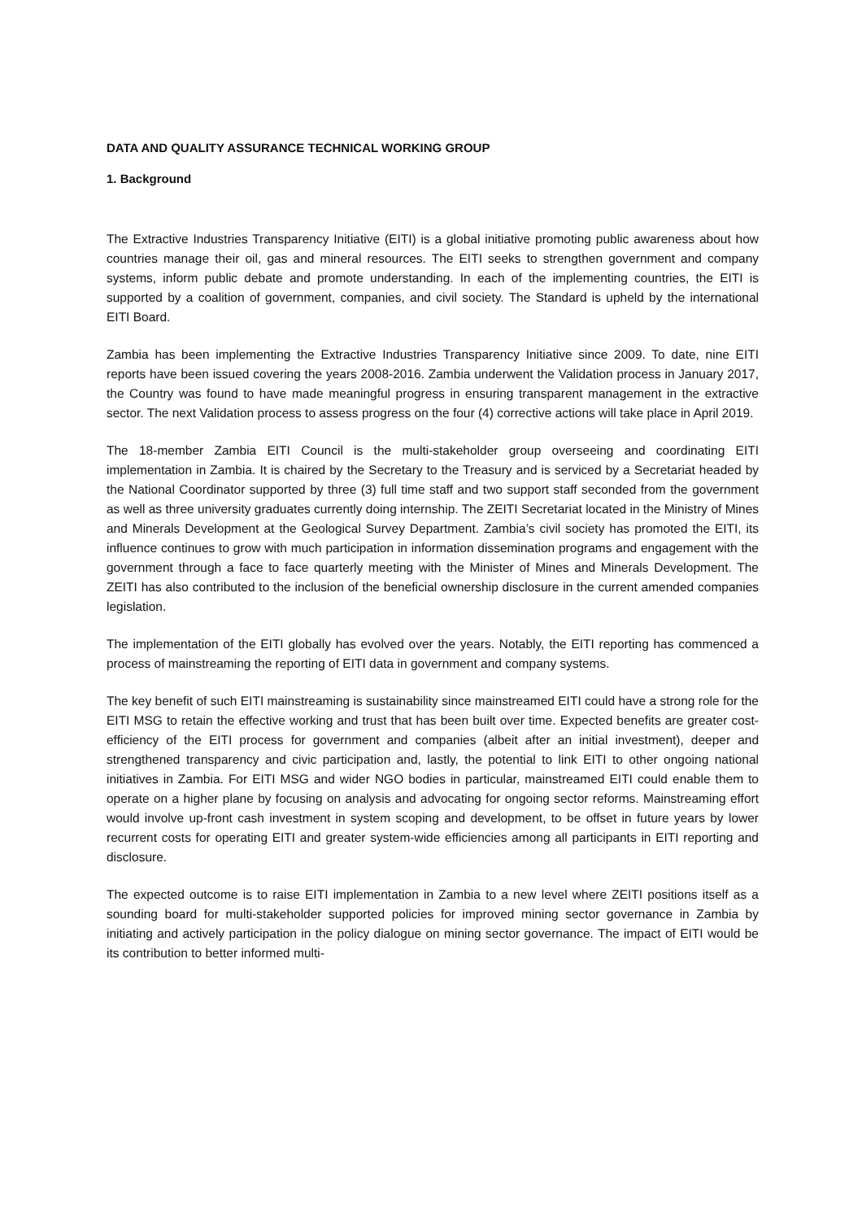DATA AND QUALITY ASSURANCE TECHNICAL WORKING GROUP
1. Background
The Extractive Industries Transparency Initiative (EITI) is a global initiative promoting public awareness about how countries manage their oil, gas and mineral resources. The EITI seeks to strengthen government and company systems, inform public debate and promote understanding. In each of the implementing countries, the EITI is supported by a coalition of government, companies, and civil society. The Standard is upheld by the international EITI Board.
Zambia has been implementing the Extractive Industries Transparency Initiative since 2009. To date, nine EITI reports have been issued covering the years 2008-2016. Zambia underwent the Validation process in January 2017, the Country was found to have made meaningful progress in ensuring transparent management in the extractive sector. The next Validation process to assess progress on the four (4) corrective actions will take place in April 2019.
The 18-member Zambia EITI Council is the multi-stakeholder group overseeing and coordinating EITI implementation in Zambia. It is chaired by the Secretary to the Treasury and is serviced by a Secretariat headed by the National Coordinator supported by three (3) full time staff and two support staff seconded from the government as well as three university graduates currently doing internship. The ZEITI Secretariat located in the Ministry of Mines and Minerals Development at the Geological Survey Department. Zambia’s civil society has promoted the EITI, its influence continues to grow with much participation in information dissemination programs and engagement with the government through a face to face quarterly meeting with the Minister of Mines and Minerals Development. The ZEITI has also contributed to the inclusion of the beneficial ownership disclosure in the current amended companies legislation.
The implementation of the EITI globally has evolved over the years. Notably, the EITI reporting has commenced a process of mainstreaming the reporting of EITI data in government and company systems.
The key benefit of such EITI mainstreaming is sustainability since mainstreamed EITI could have a strong role for the EITI MSG to retain the effective working and trust that has been built over time. Expected benefits are greater cost-efficiency of the EITI process for government and companies (albeit after an initial investment), deeper and strengthened transparency and civic participation and, lastly, the potential to link EITI to other ongoing national initiatives in Zambia. For EITI MSG and wider NGO bodies in particular, mainstreamed EITI could enable them to operate on a higher plane by focusing on analysis and advocating for ongoing sector reforms. Mainstreaming effort would involve up-front cash investment in system scoping and development, to be offset in future years by lower recurrent costs for operating EITI and greater system-wide efficiencies among all participants in EITI reporting and disclosure.
The expected outcome is to raise EITI implementation in Zambia to a new level where ZEITI positions itself as a sounding board for multi-stakeholder supported policies for improved mining sector governance in Zambia by initiating and actively participation in the policy dialogue on mining sector governance. The impact of EITI would be its contribution to better informed multi-